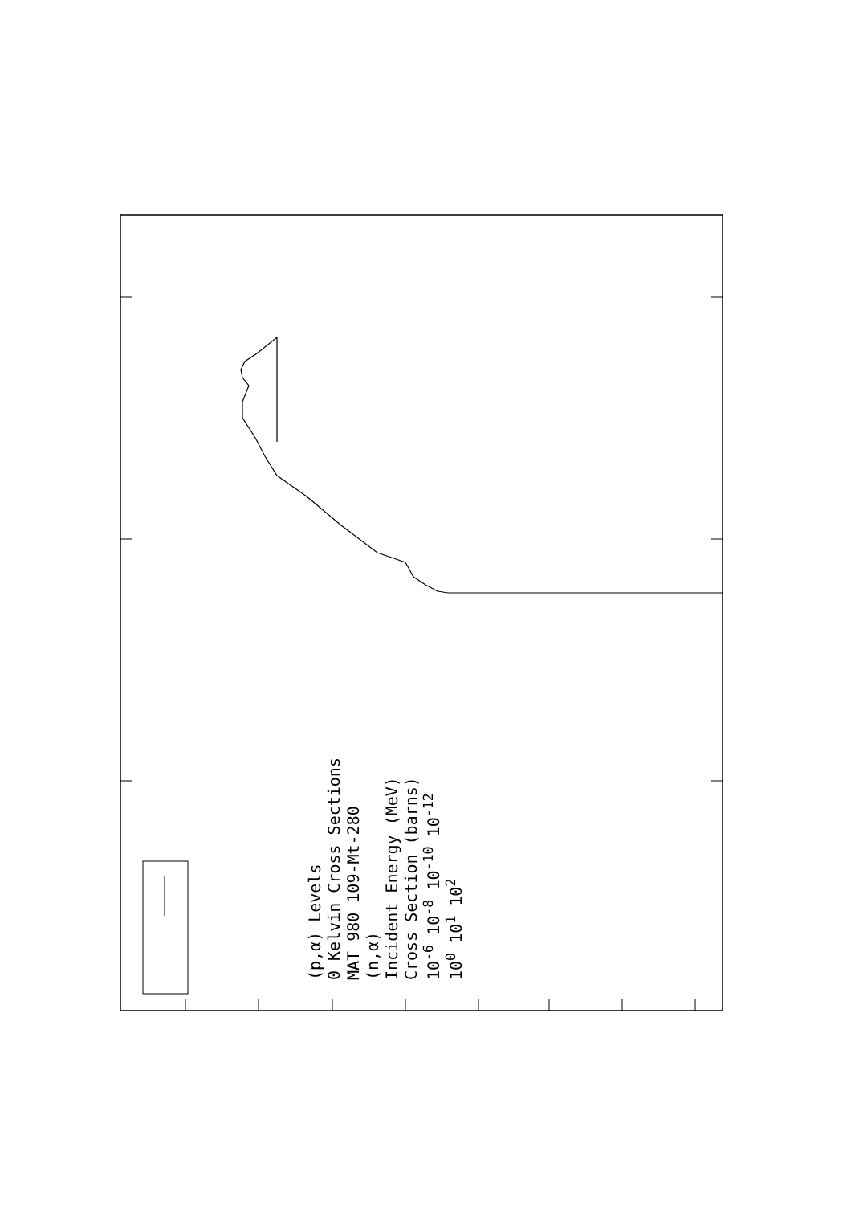(p,α) Levels
0 Kelvin Cross Sections
MAT 980 109-Mt-280
(n,α)
Incident Energy (MeV)
Cross Section (barns)
10<sup>-6</sup> 10<sup>-8</sup> 10<sup>-10</sup> 10<sup>-12</sup>
10<sup>0</sup> 10<sup>1</sup> 10<sup>2</sup>